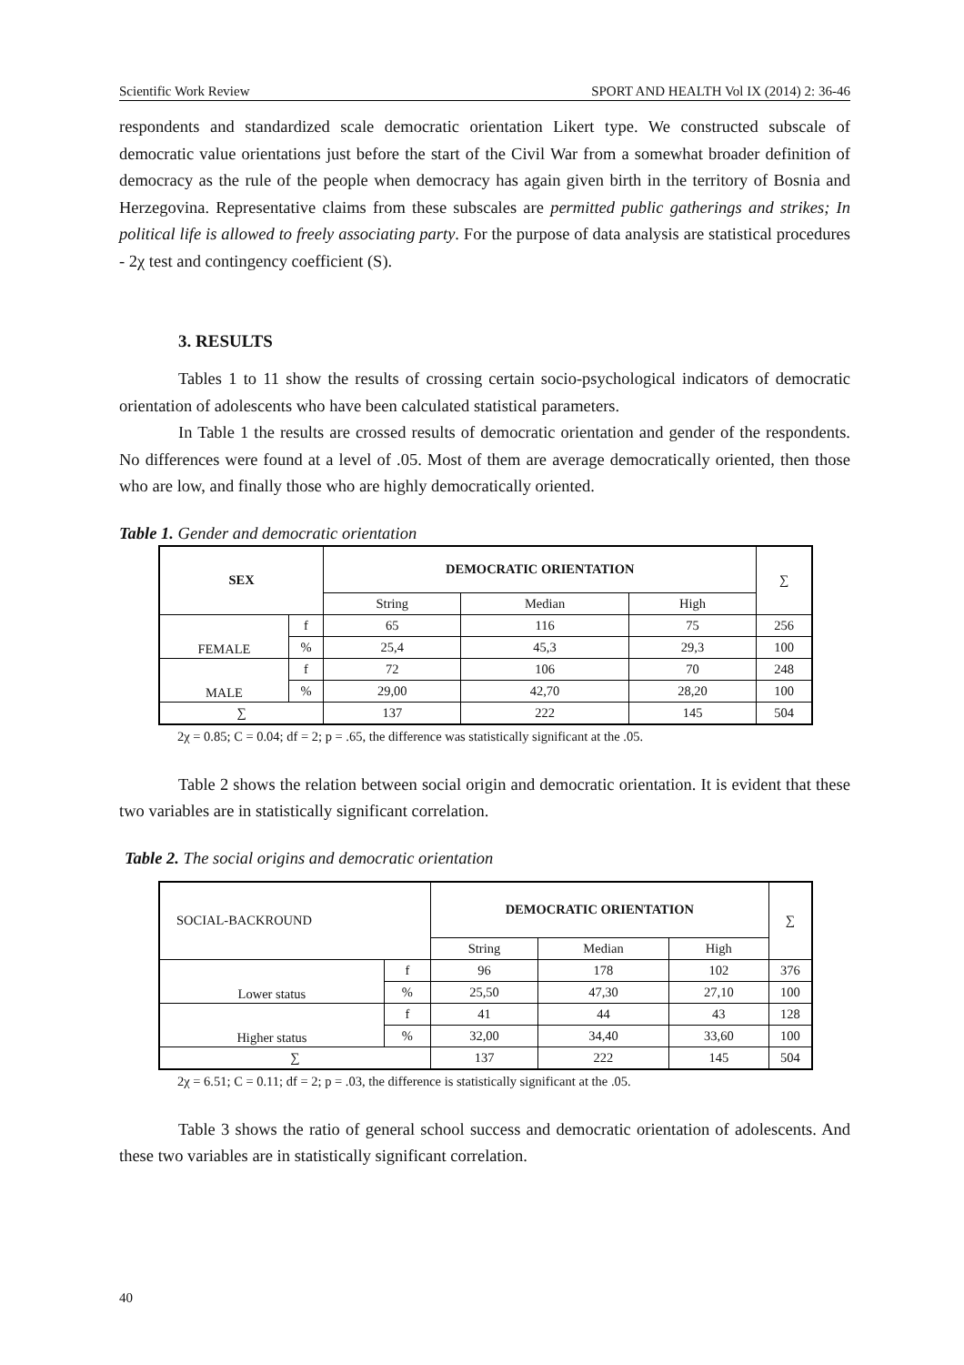Scientific Work Review SPORT AND HEALTH Vol IX (2014) 2: 36-46
respondents and standardized scale democratic orientation Likert type. We constructed subscale of democratic value orientations just before the start of the Civil War from a somewhat broader definition of democracy as the rule of the people when democracy has again given birth in the territory of Bosnia and Herzegovina. Representative claims from these subscales are permitted public gatherings and strikes; In political life is allowed to freely associating party. For the purpose of data analysis are statistical procedures - 2χ test and contingency coefficient (S).
3. RESULTS
Tables 1 to 11 show the results of crossing certain socio-psychological indicators of democratic orientation of adolescents who have been calculated statistical parameters.
In Table 1 the results are crossed results of democratic orientation and gender of the respondents. No differences were found at a level of .05. Most of them are average democratically oriented, then those who are low, and finally those who are highly democratically oriented.
Table 1. Gender and democratic orientation
| SEX | | DEMOCRATIC ORIENTATION | | | ∑ |
| | | String | Median | High | |
| FEMALE | f | 65 | 116 | 75 | 256 |
| | % | 25,4 | 45,3 | 29,3 | 100 |
| MALE | f | 72 | 106 | 70 | 248 |
| | % | 29,00 | 42,70 | 28,20 | 100 |
| ∑ | | 137 | 222 | 145 | 504 |
2χ = 0.85; C = 0.04; df = 2; p = .65, the difference was statistically significant at the .05.
Table 2 shows the relation between social origin and democratic orientation. It is evident that these two variables are in statistically significant correlation.
Table 2. The social origins and democratic orientation
| SOCIAL-BACKROUND | | DEMOCRATIC ORIENTATION | | | ∑ |
| | | String | Median | High | |
| Lower status | f | 96 | 178 | 102 | 376 |
| | % | 25,50 | 47,30 | 27,10 | 100 |
| Higher status | f | 41 | 44 | 43 | 128 |
| | % | 32,00 | 34,40 | 33,60 | 100 |
| ∑ | | 137 | 222 | 145 | 504 |
2χ = 6.51; C = 0.11; df = 2; p = .03, the difference is statistically significant at the .05.
Table 3 shows the ratio of general school success and democratic orientation of adolescents. And these two variables are in statistically significant correlation.
40